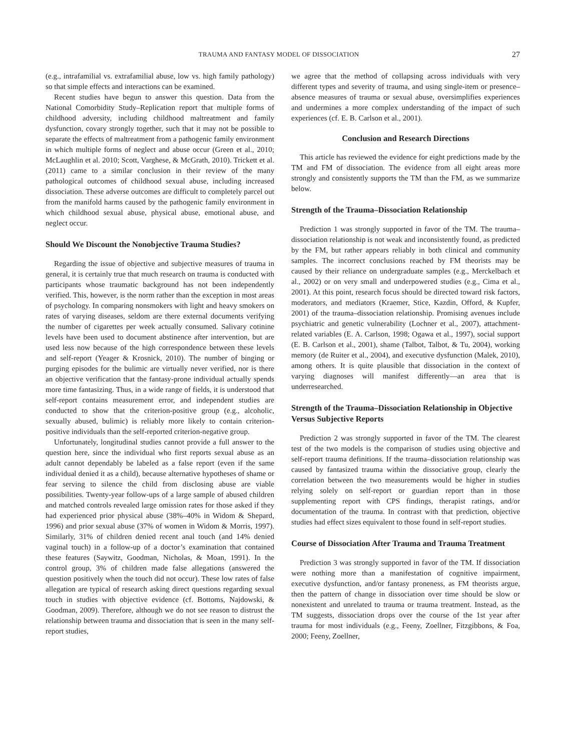TRAUMA AND FANTASY MODEL OF DISSOCIATION 27
(e.g., intrafamilial vs. extrafamilial abuse, low vs. high family pathology) so that simple effects and interactions can be examined.
Recent studies have begun to answer this question. Data from the National Comorbidity Study–Replication report that multiple forms of childhood adversity, including childhood maltreatment and family dysfunction, covary strongly together, such that it may not be possible to separate the effects of maltreatment from a pathogenic family environment in which multiple forms of neglect and abuse occur (Green et al., 2010; McLaughlin et al. 2010; Scott, Varghese, & McGrath, 2010). Trickett et al. (2011) came to a similar conclusion in their review of the many pathological outcomes of childhood sexual abuse, including increased dissociation. These adverse outcomes are difficult to completely parcel out from the manifold harms caused by the pathogenic family environment in which childhood sexual abuse, physical abuse, emotional abuse, and neglect occur.
Should We Discount the Nonobjective Trauma Studies?
Regarding the issue of objective and subjective measures of trauma in general, it is certainly true that much research on trauma is conducted with participants whose traumatic background has not been independently verified. This, however, is the norm rather than the exception in most areas of psychology. In comparing nonsmokers with light and heavy smokers on rates of varying diseases, seldom are there external documents verifying the number of cigarettes per week actually consumed. Salivary cotinine levels have been used to document abstinence after intervention, but are used less now because of the high correspondence between these levels and self-report (Yeager & Krosnick, 2010). The number of binging or purging episodes for the bulimic are virtually never verified, nor is there an objective verification that the fantasy-prone individual actually spends more time fantasizing. Thus, in a wide range of fields, it is understood that self-report contains measurement error, and independent studies are conducted to show that the criterion-positive group (e.g., alcoholic, sexually abused, bulimic) is reliably more likely to contain criterion-positive individuals than the self-reported criterion-negative group.
Unfortunately, longitudinal studies cannot provide a full answer to the question here, since the individual who first reports sexual abuse as an adult cannot dependably be labeled as a false report (even if the same individual denied it as a child), because alternative hypotheses of shame or fear serving to silence the child from disclosing abuse are viable possibilities. Twenty-year follow-ups of a large sample of abused children and matched controls revealed large omission rates for those asked if they had experienced prior physical abuse (38%–40% in Widom & Shepard, 1996) and prior sexual abuse (37% of women in Widom & Morris, 1997). Similarly, 31% of children denied recent anal touch (and 14% denied vaginal touch) in a follow-up of a doctor’s examination that contained these features (Saywitz, Goodman, Nicholas, & Moan, 1991). In the control group, 3% of children made false allegations (answered the question positively when the touch did not occur). These low rates of false allegation are typical of research asking direct questions regarding sexual touch in studies with objective evidence (cf. Bottoms, Najdowski, & Goodman, 2009). Therefore, although we do not see reason to distrust the relationship between trauma and dissociation that is seen in the many self-report studies,
we agree that the method of collapsing across individuals with very different types and severity of trauma, and using single-item or presence–absence measures of trauma or sexual abuse, oversimplifies experiences and undermines a more complex understanding of the impact of such experiences (cf. E. B. Carlson et al., 2001).
Conclusion and Research Directions
This article has reviewed the evidence for eight predictions made by the TM and FM of dissociation. The evidence from all eight areas more strongly and consistently supports the TM than the FM, as we summarize below.
Strength of the Trauma–Dissociation Relationship
Prediction 1 was strongly supported in favor of the TM. The trauma–dissociation relationship is not weak and inconsistently found, as predicted by the FM, but rather appears reliably in both clinical and community samples. The incorrect conclusions reached by FM theorists may be caused by their reliance on undergraduate samples (e.g., Merckelbach et al., 2002) or on very small and underpowered studies (e.g., Cima et al., 2001). At this point, research focus should be directed toward risk factors, moderators, and mediators (Kraemer, Stice, Kazdin, Offord, & Kupfer, 2001) of the trauma–dissociation relationship. Promising avenues include psychiatric and genetic vulnerability (Lochner et al., 2007), attachment-related variables (E. A. Carlson, 1998; Ogawa et al., 1997), social support (E. B. Carlson et al., 2001), shame (Talbot, Talbot, & Tu, 2004), working memory (de Ruiter et al., 2004), and executive dysfunction (Malek, 2010), among others. It is quite plausible that dissociation in the context of varying diagnoses will manifest differently—an area that is underresearched.
Strength of the Trauma–Dissociation Relationship in Objective Versus Subjective Reports
Prediction 2 was strongly supported in favor of the TM. The clearest test of the two models is the comparison of studies using objective and self-report trauma definitions. If the trauma–dissociation relationship was caused by fantasized trauma within the dissociative group, clearly the correlation between the two measurements would be higher in studies relying solely on self-report or guardian report than in those supplementing report with CPS findings, therapist ratings, and/or documentation of the trauma. In contrast with that prediction, objective studies had effect sizes equivalent to those found in self-report studies.
Course of Dissociation After Trauma and Trauma Treatment
Prediction 3 was strongly supported in favor of the TM. If dissociation were nothing more than a manifestation of cognitive impairment, executive dysfunction, and/or fantasy proneness, as FM theorists argue, then the pattern of change in dissociation over time should be slow or nonexistent and unrelated to trauma or trauma treatment. Instead, as the TM suggests, dissociation drops over the course of the 1st year after trauma for most individuals (e.g., Feeny, Zoellner, Fitzgibbons, & Foa, 2000; Feeny, Zoellner,